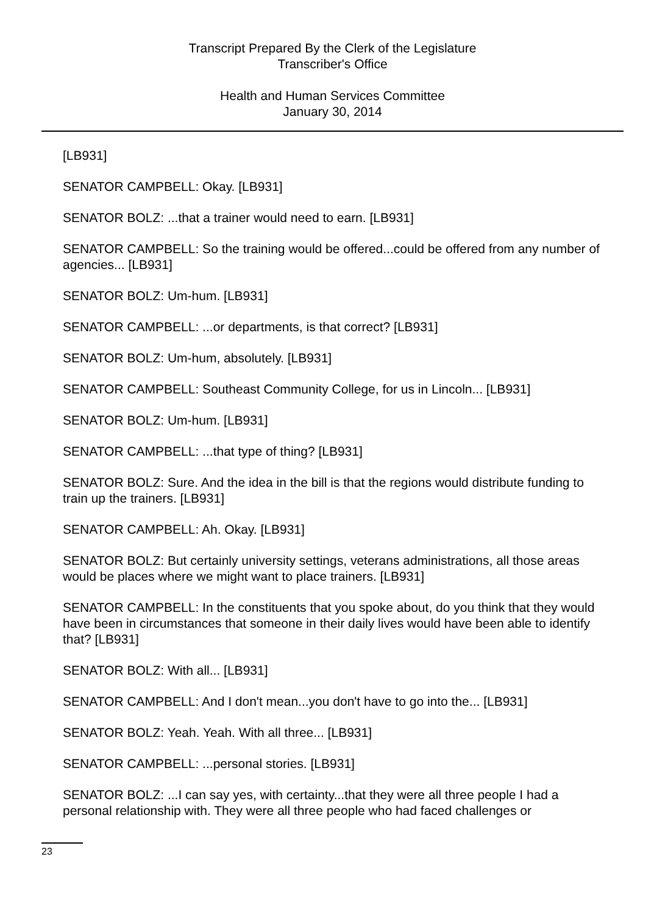Transcript Prepared By the Clerk of the Legislature
Transcriber's Office
Health and Human Services Committee
January 30, 2014
[LB931]
SENATOR CAMPBELL: Okay. [LB931]
SENATOR BOLZ: ...that a trainer would need to earn. [LB931]
SENATOR CAMPBELL: So the training would be offered...could be offered from any number of agencies... [LB931]
SENATOR BOLZ: Um-hum. [LB931]
SENATOR CAMPBELL: ...or departments, is that correct? [LB931]
SENATOR BOLZ: Um-hum, absolutely. [LB931]
SENATOR CAMPBELL: Southeast Community College, for us in Lincoln... [LB931]
SENATOR BOLZ: Um-hum. [LB931]
SENATOR CAMPBELL: ...that type of thing? [LB931]
SENATOR BOLZ: Sure. And the idea in the bill is that the regions would distribute funding to train up the trainers. [LB931]
SENATOR CAMPBELL: Ah. Okay. [LB931]
SENATOR BOLZ: But certainly university settings, veterans administrations, all those areas would be places where we might want to place trainers. [LB931]
SENATOR CAMPBELL: In the constituents that you spoke about, do you think that they would have been in circumstances that someone in their daily lives would have been able to identify that? [LB931]
SENATOR BOLZ: With all... [LB931]
SENATOR CAMPBELL: And I don't mean...you don't have to go into the... [LB931]
SENATOR BOLZ: Yeah. Yeah. With all three... [LB931]
SENATOR CAMPBELL: ...personal stories. [LB931]
SENATOR BOLZ: ...I can say yes, with certainty...that they were all three people I had a personal relationship with. They were all three people who had faced challenges or
23